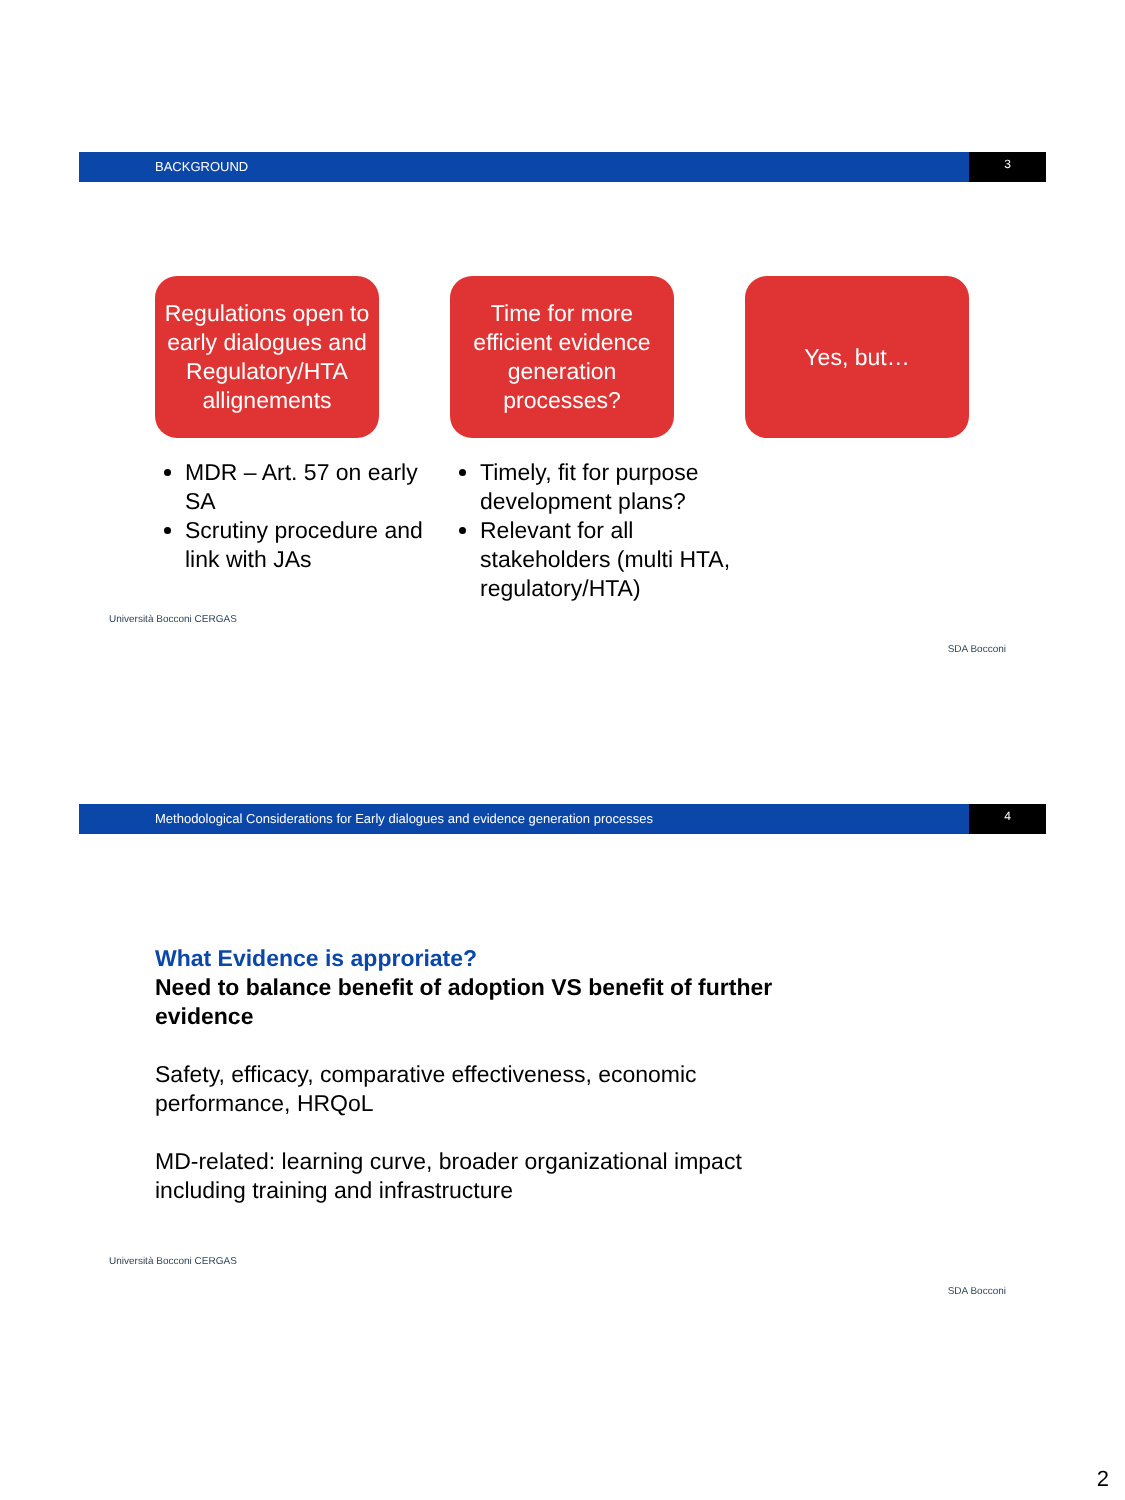BACKGROUND 3
Regulations open to early dialogues and Regulatory/HTA allignements
Time for more efficient evidence generation processes?
Yes, but…
MDR – Art. 57 on early SA
Scrutiny procedure and link with JAs
Timely, fit for purpose development plans?
Relevant for all stakeholders (multi HTA, regulatory/HTA)
Università Bocconi CERGAS SDA Bocconi
Methodological Considerations for Early dialogues and evidence generation processes
4
What Evidence is approriate?
Need to balance benefit of adoption VS benefit of further evidence
Safety, efficacy, comparative effectiveness, economic performance, HRQoL
MD-related: learning curve, broader organizational impact including training and infrastructure
Università Bocconi CERGAS SDA Bocconi
2